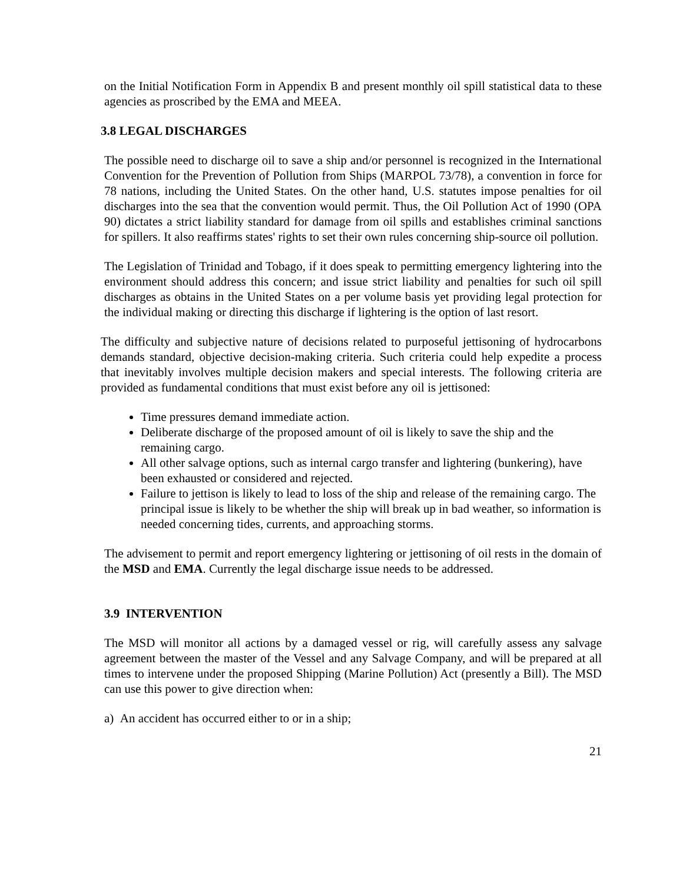on the Initial Notification Form in Appendix B and present monthly oil spill statistical data to these agencies as proscribed by the EMA and MEEA.
3.8 LEGAL DISCHARGES
The possible need to discharge oil to save a ship and/or personnel is recognized in the International Convention for the Prevention of Pollution from Ships (MARPOL 73/78), a convention in force for 78 nations, including the United States. On the other hand, U.S. statutes impose penalties for oil discharges into the sea that the convention would permit. Thus, the Oil Pollution Act of 1990 (OPA 90) dictates a strict liability standard for damage from oil spills and establishes criminal sanctions for spillers. It also reaffirms states' rights to set their own rules concerning ship-source oil pollution.
The Legislation of Trinidad and Tobago, if it does speak to permitting emergency lightering into the environment should address this concern; and issue strict liability and penalties for such oil spill discharges as obtains in the United States on a per volume basis yet providing legal protection for the individual making or directing this discharge if lightering is the option of last resort.
The difficulty and subjective nature of decisions related to purposeful jettisoning of hydrocarbons demands standard, objective decision-making criteria. Such criteria could help expedite a process that inevitably involves multiple decision makers and special interests. The following criteria are provided as fundamental conditions that must exist before any oil is jettisoned:
Time pressures demand immediate action.
Deliberate discharge of the proposed amount of oil is likely to save the ship and the remaining cargo.
All other salvage options, such as internal cargo transfer and lightering (bunkering), have been exhausted or considered and rejected.
Failure to jettison is likely to lead to loss of the ship and release of the remaining cargo. The principal issue is likely to be whether the ship will break up in bad weather, so information is needed concerning tides, currents, and approaching storms.
The advisement to permit and report emergency lightering or jettisoning of oil rests in the domain of the MSD and EMA. Currently the legal discharge issue needs to be addressed.
3.9 INTERVENTION
The MSD will monitor all actions by a damaged vessel or rig, will carefully assess any salvage agreement between the master of the Vessel and any Salvage Company, and will be prepared at all times to intervene under the proposed Shipping (Marine Pollution) Act (presently a Bill). The MSD can use this power to give direction when:
a) An accident has occurred either to or in a ship;
21